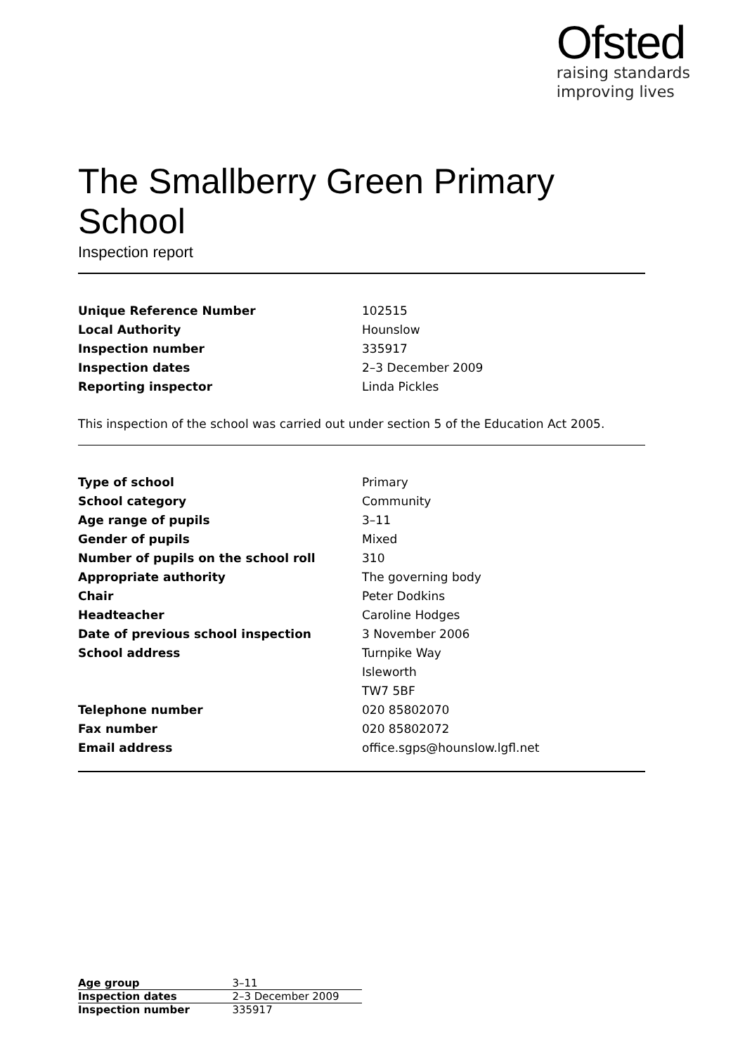Ofsted
raising standards
improving lives
The Smallberry Green Primary School
Inspection report
| Unique Reference Number | 102515 |
| Local Authority | Hounslow |
| Inspection number | 335917 |
| Inspection dates | 2–3 December 2009 |
| Reporting inspector | Linda Pickles |
This inspection of the school was carried out under section 5 of the Education Act 2005.
| Type of school | Primary |
| School category | Community |
| Age range of pupils | 3–11 |
| Gender of pupils | Mixed |
| Number of pupils on the school roll | 310 |
| Appropriate authority | The governing body |
| Chair | Peter Dodkins |
| Headteacher | Caroline Hodges |
| Date of previous school inspection | 3 November 2006 |
| School address | Turnpike Way |
| | Isleworth |
| | TW7 5BF |
| Telephone number | 020 85802070 |
| Fax number | 020 85802072 |
| Email address | office.sgps@hounslow.lgfl.net |
| Age group | 3–11 |
| Inspection dates | 2–3 December 2009 |
| Inspection number | 335917 |